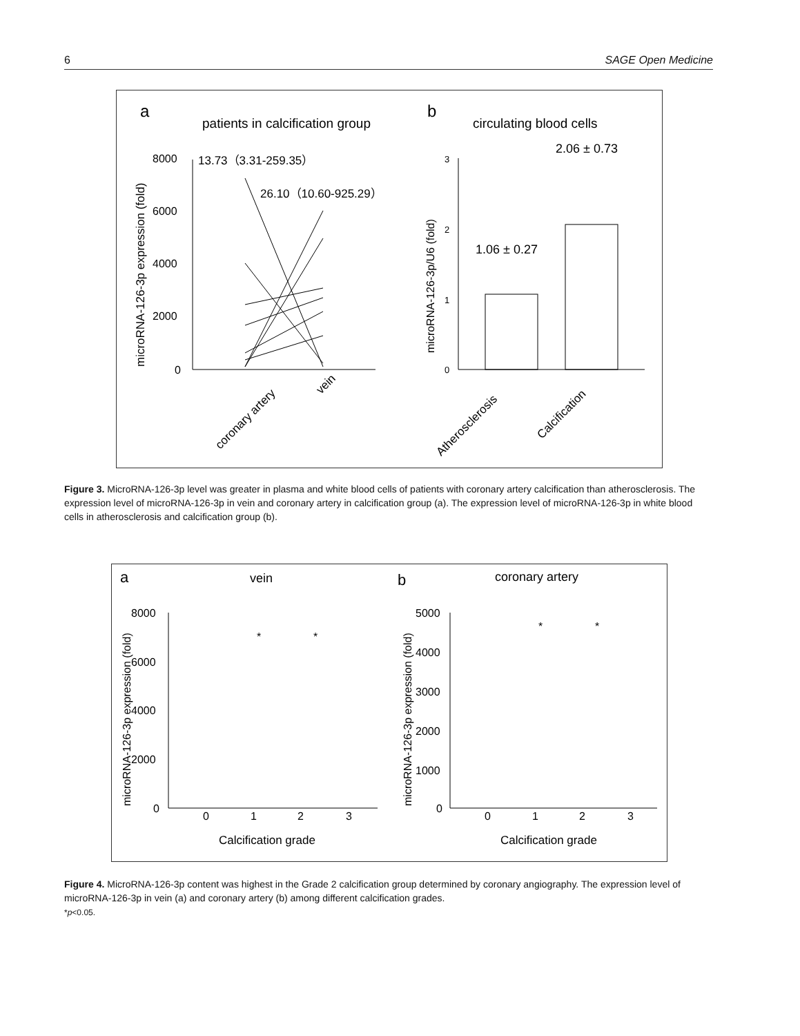6 SAGE Open Medicine
a
patients in calcification group
b
circulating blood cells
8000
6000
4000
2000
0
13.73（3.31-259.35）
26.10（10.60-925.29）
microRNA-126-3p expression (fold)
coronary artery
vein
3
2
1
0
microRNA-126-3p/U6 (fold)
1.06 ± 0.27
2.06 ± 0.73
Atherosclerosis
Calcification
Figure 3. MicroRNA-126-3p level was greater in plasma and white blood cells of patients with coronary artery calcification than atherosclerosis. The expression level of microRNA-126-3p in vein and coronary artery in calcification group (a). The expression level of microRNA-126-3p in white blood cells in atherosclerosis and calcification group (b).
a
vein
b
coronary artery
8000
6000
4000
2000
0
0
1
2
3
Calcification grade
microRNA-126-3p expression (fold)
*
*
5000
4000
3000
2000
1000
0
0
1
2
3
Calcification grade
microRNA-126-3p expression (fold)
*
*
Figure 4. MicroRNA-126-3p content was highest in the Grade 2 calcification group determined by coronary angiography. The expression level of microRNA-126-3p in vein (a) and coronary artery (b) among different calcification grades.
*p<0.05.